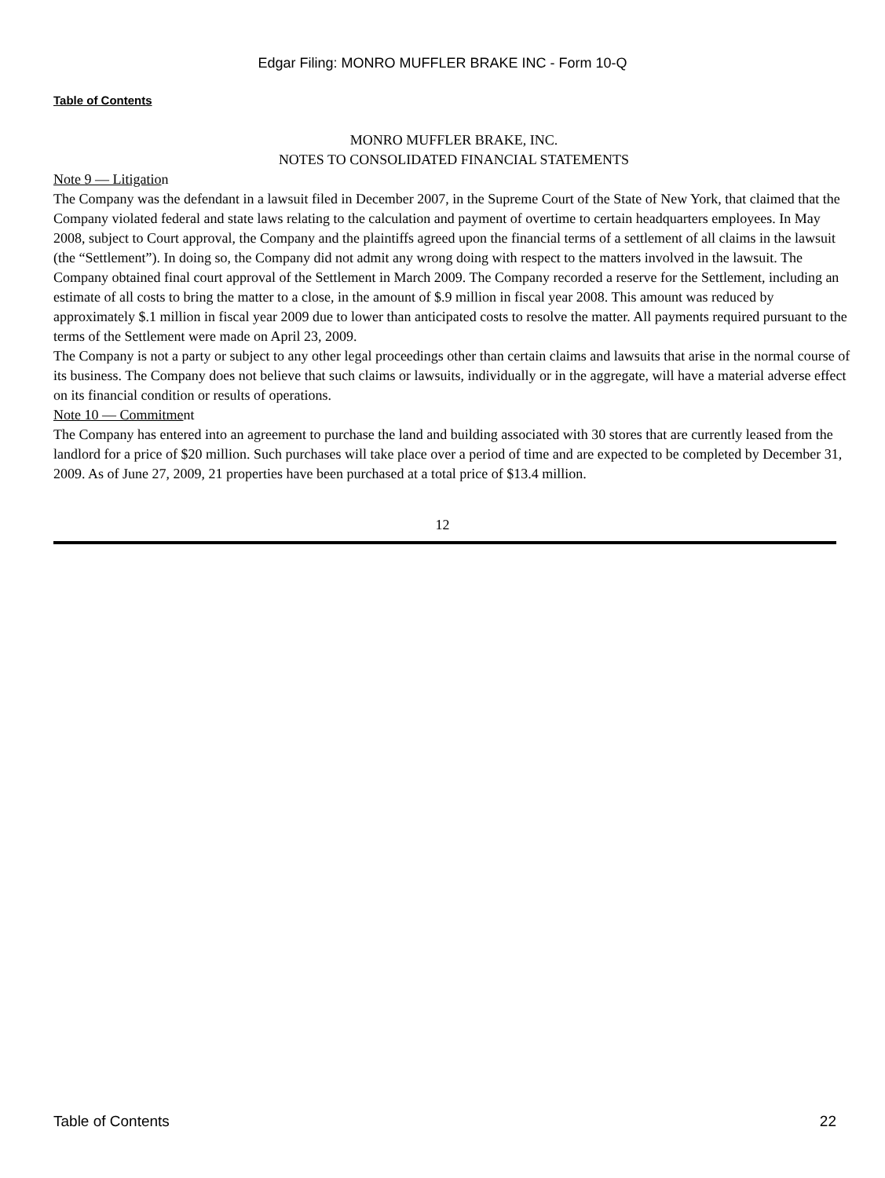Edgar Filing: MONRO MUFFLER BRAKE INC - Form 10-Q
Table of Contents
MONRO MUFFLER BRAKE, INC.
NOTES TO CONSOLIDATED FINANCIAL STATEMENTS
Note 9 — Litigation
The Company was the defendant in a lawsuit filed in December 2007, in the Supreme Court of the State of New York, that claimed that the Company violated federal and state laws relating to the calculation and payment of overtime to certain headquarters employees. In May 2008, subject to Court approval, the Company and the plaintiffs agreed upon the financial terms of a settlement of all claims in the lawsuit (the “Settlement”). In doing so, the Company did not admit any wrong doing with respect to the matters involved in the lawsuit. The Company obtained final court approval of the Settlement in March 2009. The Company recorded a reserve for the Settlement, including an estimate of all costs to bring the matter to a close, in the amount of $.9 million in fiscal year 2008. This amount was reduced by approximately $.1 million in fiscal year 2009 due to lower than anticipated costs to resolve the matter. All payments required pursuant to the terms of the Settlement were made on April 23, 2009.
The Company is not a party or subject to any other legal proceedings other than certain claims and lawsuits that arise in the normal course of its business. The Company does not believe that such claims or lawsuits, individually or in the aggregate, will have a material adverse effect on its financial condition or results of operations.
Note 10 — Commitment
The Company has entered into an agreement to purchase the land and building associated with 30 stores that are currently leased from the landlord for a price of $20 million. Such purchases will take place over a period of time and are expected to be completed by December 31, 2009. As of June 27, 2009, 21 properties have been purchased at a total price of $13.4 million.
12
Table of Contents 22